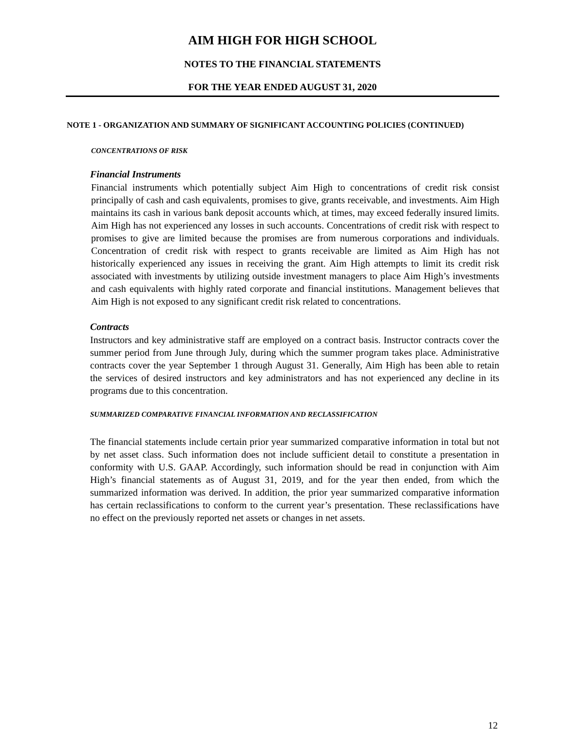AIM HIGH FOR HIGH SCHOOL
NOTES TO THE FINANCIAL STATEMENTS
FOR THE YEAR ENDED AUGUST 31, 2020
NOTE 1 - ORGANIZATION AND SUMMARY OF SIGNIFICANT ACCOUNTING POLICIES (CONTINUED)
CONCENTRATIONS OF RISK
Financial Instruments
Financial instruments which potentially subject Aim High to concentrations of credit risk consist principally of cash and cash equivalents, promises to give, grants receivable, and investments. Aim High maintains its cash in various bank deposit accounts which, at times, may exceed federally insured limits. Aim High has not experienced any losses in such accounts. Concentrations of credit risk with respect to promises to give are limited because the promises are from numerous corporations and individuals. Concentration of credit risk with respect to grants receivable are limited as Aim High has not historically experienced any issues in receiving the grant. Aim High attempts to limit its credit risk associated with investments by utilizing outside investment managers to place Aim High’s investments and cash equivalents with highly rated corporate and financial institutions. Management believes that Aim High is not exposed to any significant credit risk related to concentrations.
Contracts
Instructors and key administrative staff are employed on a contract basis. Instructor contracts cover the summer period from June through July, during which the summer program takes place. Administrative contracts cover the year September 1 through August 31. Generally, Aim High has been able to retain the services of desired instructors and key administrators and has not experienced any decline in its programs due to this concentration.
SUMMARIZED COMPARATIVE FINANCIAL INFORMATION AND RECLASSIFICATION
The financial statements include certain prior year summarized comparative information in total but not by net asset class. Such information does not include sufficient detail to constitute a presentation in conformity with U.S. GAAP. Accordingly, such information should be read in conjunction with Aim High’s financial statements as of August 31, 2019, and for the year then ended, from which the summarized information was derived. In addition, the prior year summarized comparative information has certain reclassifications to conform to the current year’s presentation. These reclassifications have no effect on the previously reported net assets or changes in net assets.
12